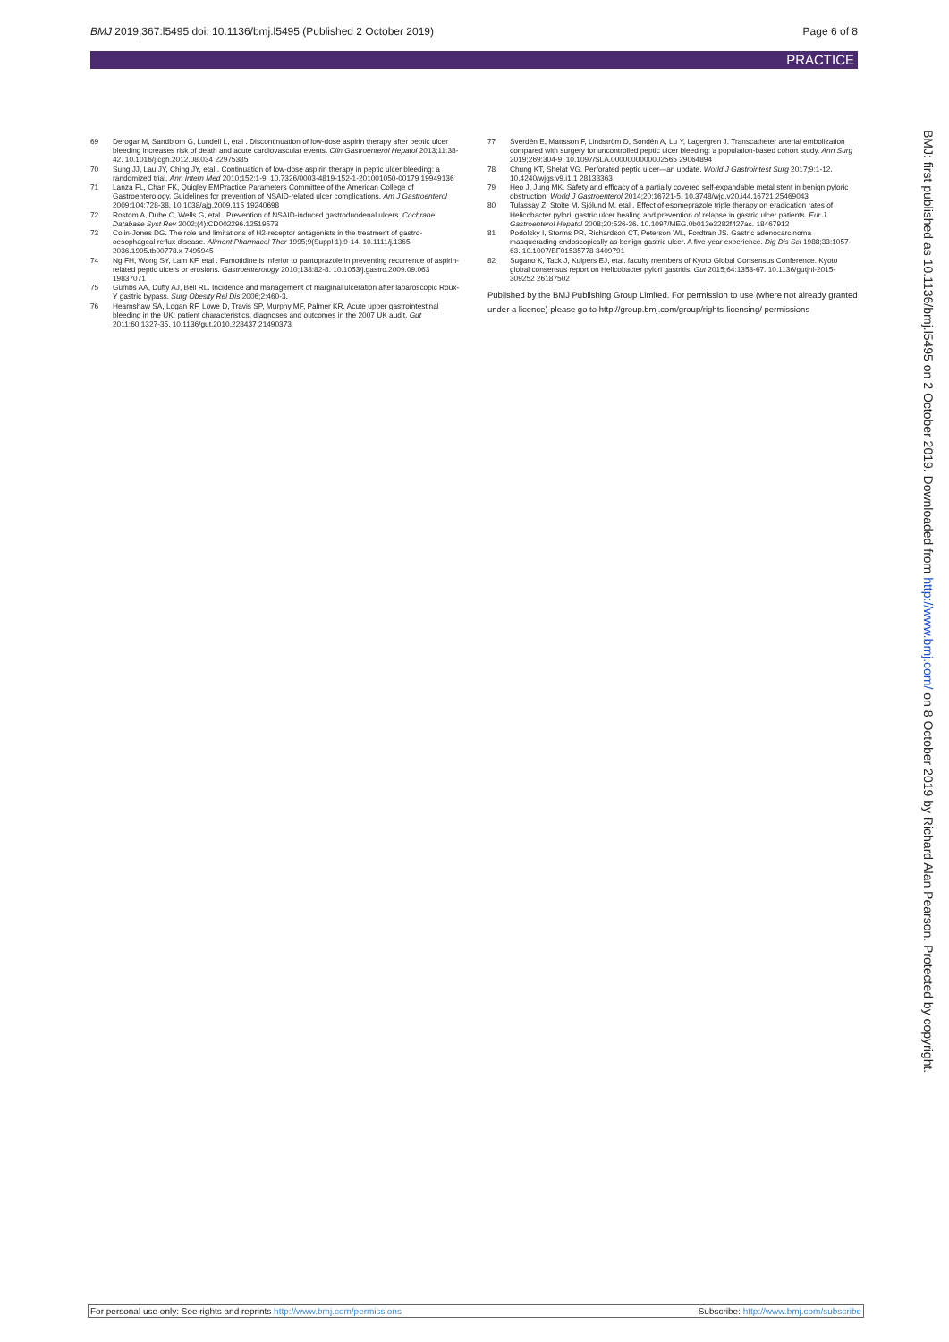BMJ 2019;367:l5495 doi: 10.1136/bmj.l5495 (Published 2 October 2019)
Page 6 of 8
PRACTICE
69 Derogar M, Sandblom G, Lundell L, etal . Discontinuation of low-dose aspirin therapy after peptic ulcer bleeding increases risk of death and acute cardiovascular events. Clin Gastroenterol Hepatol 2013;11:38-42. 10.1016/j.cgh.2012.08.034 22975385
70 Sung JJ, Lau JY, Ching JY, etal . Continuation of low-dose aspirin therapy in peptic ulcer bleeding: a randomized trial. Ann Intern Med 2010;152:1-9. 10.7326/0003-4819-152-1-201001050-00179 19949136
71 Lanza FL, Chan FK, Quigley EMPractice Parameters Committee of the American College of Gastroenterology. Guidelines for prevention of NSAID-related ulcer complications. Am J Gastroenterol 2009;104:728-38. 10.1038/ajg.2009.115 19240698
72 Rostom A, Dube C, Wells G, etal . Prevention of NSAID-induced gastroduodenal ulcers. Cochrane Database Syst Rev 2002;(4):CD002296.12519573
73 Colin-Jones DG. The role and limitations of H2-receptor antagonists in the treatment of gastro-oesophageal reflux disease. Aliment Pharmacol Ther 1995;9(Suppl 1):9-14. 10.1111/j.1365-2036.1995.tb00778.x 7495945
74 Ng FH, Wong SY, Lam KF, etal . Famotidine is inferior to pantoprazole in preventing recurrence of aspirin-related peptic ulcers or erosions. Gastroenterology 2010;138:82-8. 10.1053/j.gastro.2009.09.063 19837071
75 Gumbs AA, Duffy AJ, Bell RL. Incidence and management of marginal ulceration after laparoscopic Roux-Y gastric bypass. Surg Obesity Rel Dis 2006;2:460-3.
76 Hearnshaw SA, Logan RF, Lowe D, Travis SP, Murphy MF, Palmer KR. Acute upper gastrointestinal bleeding in the UK: patient characteristics, diagnoses and outcomes in the 2007 UK audit. Gut 2011;60:1327-35. 10.1136/gut.2010.228437 21490373
77 Sverdén E, Mattsson F, Lindström D, Sondén A, Lu Y, Lagergren J. Transcatheter arterial embolization compared with surgery for uncontrolled peptic ulcer bleeding: a population-based cohort study. Ann Surg 2019;269:304-9. 10.1097/SLA.0000000000002565 29064894
78 Chung KT, Shelat VG. Perforated peptic ulcer—an update. World J Gastrointest Surg 2017;9:1-12. 10.4240/wjgs.v9.i1.1 28138363
79 Heo J, Jung MK. Safety and efficacy of a partially covered self-expandable metal stent in benign pyloric obstruction. World J Gastroenterol 2014;20:16721-5. 10.3748/wjg.v20.i44.16721 25469043
80 Tulassay Z, Stolte M, Sjölund M, etal . Effect of esomeprazole triple therapy on eradication rates of Helicobacter pylori, gastric ulcer healing and prevention of relapse in gastric ulcer patients. Eur J Gastroenterol Hepatol 2008;20:526-36. 10.1097/MEG.0b013e3282f427ac. 18467912
81 Podolsky I, Storms PR, Richardson CT, Peterson WL, Fordtran JS. Gastric adenocarcinoma masquerading endoscopically as benign gastric ulcer. A five-year experience. Dig Dis Sci 1988;33:1057-63. 10.1007/BF01535778 3409791
82 Sugano K, Tack J, Kuipers EJ, etal. faculty members of Kyoto Global Consensus Conference. Kyoto global consensus report on Helicobacter pylori gastritis. Gut 2015;64:1353-67. 10.1136/gutjnl-2015-309252 26187502
Published by the BMJ Publishing Group Limited. For permission to use (where not already granted under a licence) please go to http://group.bmj.com/group/rights-licensing/ permissions
BMJ: first published as 10.1136/bmj.l5495 on 2 October 2019. Downloaded from http://www.bmj.com/ on 8 October 2019 by Richard Alan Pearson. Protected by copyright.
For personal use only: See rights and reprints http://www.bmj.com/permissions
Subscribe: http://www.bmj.com/subscribe